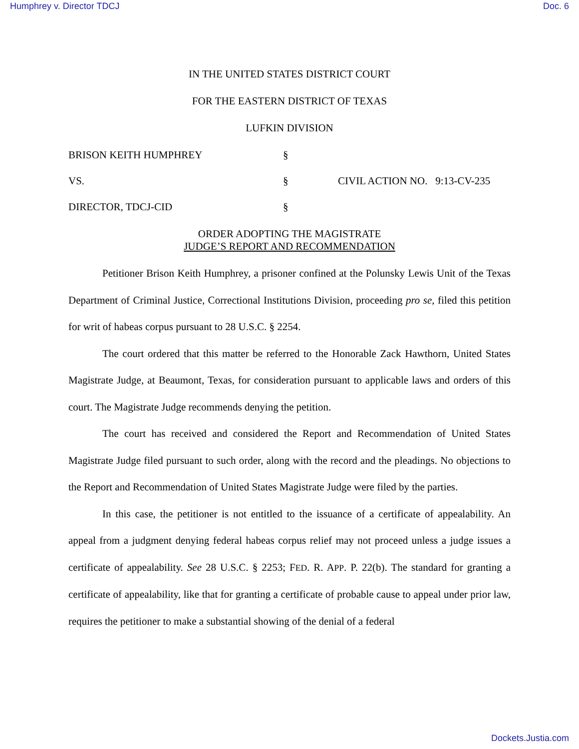Humphrey v. Director TDCJ Doc. 6
IN THE UNITED STATES DISTRICT COURT
FOR THE EASTERN DISTRICT OF TEXAS
LUFKIN DIVISION
BRISON KEITH HUMPHREY
§
VS.
§
CIVIL ACTION NO. 9:13-CV-235
DIRECTOR, TDCJ-CID
§
ORDER ADOPTING THE MAGISTRATE
JUDGE’S REPORT AND RECOMMENDATION
Petitioner Brison Keith Humphrey, a prisoner confined at the Polunsky Lewis Unit of the Texas Department of Criminal Justice, Correctional Institutions Division, proceeding pro se, filed this petition for writ of habeas corpus pursuant to 28 U.S.C. § 2254.
The court ordered that this matter be referred to the Honorable Zack Hawthorn, United States Magistrate Judge, at Beaumont, Texas, for consideration pursuant to applicable laws and orders of this court. The Magistrate Judge recommends denying the petition.
The court has received and considered the Report and Recommendation of United States Magistrate Judge filed pursuant to such order, along with the record and the pleadings. No objections to the Report and Recommendation of United States Magistrate Judge were filed by the parties.
In this case, the petitioner is not entitled to the issuance of a certificate of appealability. An appeal from a judgment denying federal habeas corpus relief may not proceed unless a judge issues a certificate of appealability. See 28 U.S.C. § 2253; FED. R. APP. P. 22(b). The standard for granting a certificate of appealability, like that for granting a certificate of probable cause to appeal under prior law, requires the petitioner to make a substantial showing of the denial of a federal
Dockets.Justia.com